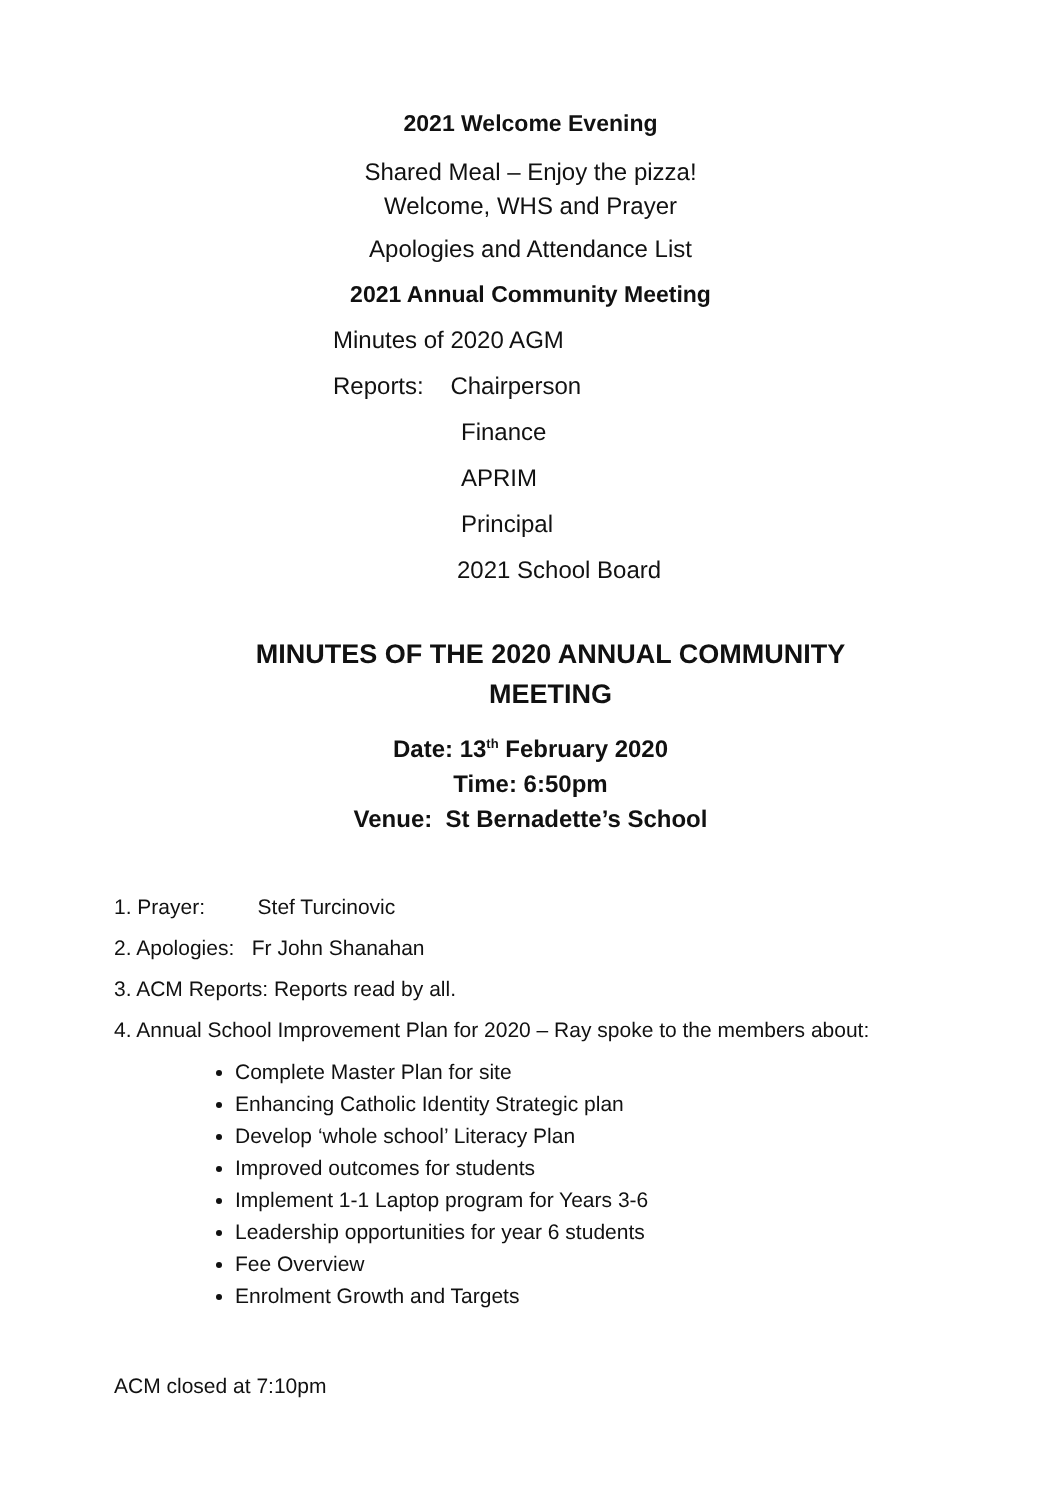2021 Welcome Evening
Shared Meal – Enjoy the pizza!
Welcome, WHS and Prayer
Apologies and Attendance List
2021 Annual Community Meeting
Minutes of 2020 AGM
Reports: Chairperson
Finance
APRIM
Principal
2021 School Board
MINUTES OF THE 2020 ANNUAL COMMUNITY
MEETING
Date: 13<sup>th</sup> February 2020
Time: 6:50pm
Venue: St Bernadette’s School
1. Prayer: Stef Turcinovic
2. Apologies: Fr John Shanahan
3. ACM Reports: Reports read by all.
4. Annual School Improvement Plan for 2020 – Ray spoke to the members about:
Complete Master Plan for site
Enhancing Catholic Identity Strategic plan
Develop ‘whole school’ Literacy Plan
Improved outcomes for students
Implement 1-1 Laptop program for Years 3-6
Leadership opportunities for year 6 students
Fee Overview
Enrolment Growth and Targets
ACM closed at 7:10pm